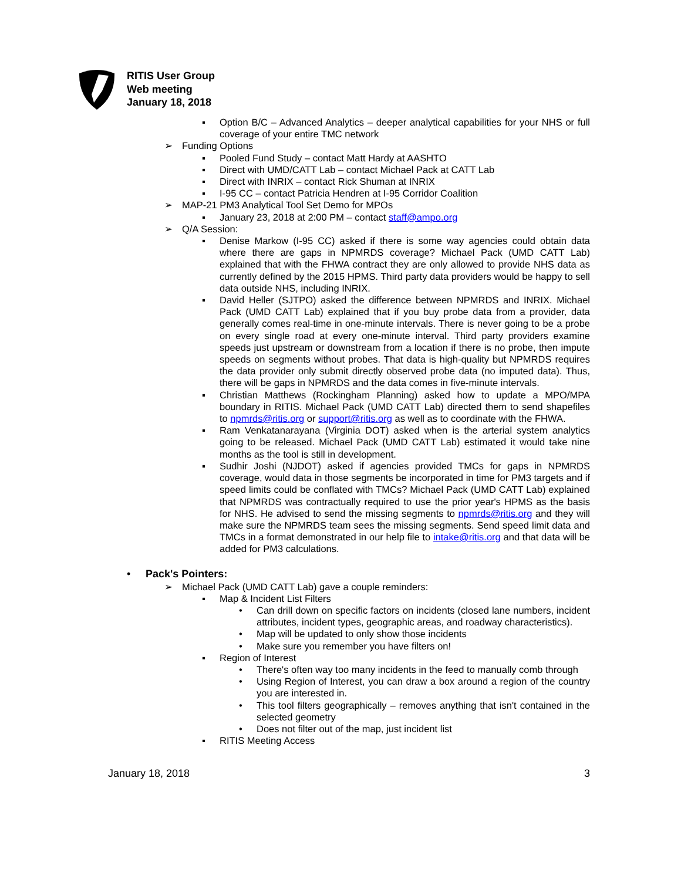RITIS User Group
Web meeting
January 18, 2018
▪ Option B/C – Advanced Analytics – deeper analytical capabilities for your NHS or full coverage of your entire TMC network
➢ Funding Options
▪ Pooled Fund Study – contact Matt Hardy at AASHTO
▪ Direct with UMD/CATT Lab – contact Michael Pack at CATT Lab
▪ Direct with INRIX – contact Rick Shuman at INRIX
▪ I-95 CC – contact Patricia Hendren at I-95 Corridor Coalition
➢ MAP-21 PM3 Analytical Tool Set Demo for MPOs
▪ January 23, 2018 at 2:00 PM – contact staff@ampo.org
➢ Q/A Session:
▪ Denise Markow (I-95 CC) asked if there is some way agencies could obtain data where there are gaps in NPMRDS coverage? Michael Pack (UMD CATT Lab) explained that with the FHWA contract they are only allowed to provide NHS data as currently defined by the 2015 HPMS. Third party data providers would be happy to sell data outside NHS, including INRIX.
▪ David Heller (SJTPO) asked the difference between NPMRDS and INRIX. Michael Pack (UMD CATT Lab) explained that if you buy probe data from a provider, data generally comes real-time in one-minute intervals. There is never going to be a probe on every single road at every one-minute interval. Third party providers examine speeds just upstream or downstream from a location if there is no probe, then impute speeds on segments without probes. That data is high-quality but NPMRDS requires the data provider only submit directly observed probe data (no imputed data). Thus, there will be gaps in NPMRDS and the data comes in five-minute intervals.
▪ Christian Matthews (Rockingham Planning) asked how to update a MPO/MPA boundary in RITIS. Michael Pack (UMD CATT Lab) directed them to send shapefiles to npmrds@ritis.org or support@ritis.org as well as to coordinate with the FHWA.
▪ Ram Venkatanarayana (Virginia DOT) asked when is the arterial system analytics going to be released. Michael Pack (UMD CATT Lab) estimated it would take nine months as the tool is still in development.
▪ Sudhir Joshi (NJDOT) asked if agencies provided TMCs for gaps in NPMRDS coverage, would data in those segments be incorporated in time for PM3 targets and if speed limits could be conflated with TMCs? Michael Pack (UMD CATT Lab) explained that NPMRDS was contractually required to use the prior year's HPMS as the basis for NHS. He advised to send the missing segments to npmrds@ritis.org and they will make sure the NPMRDS team sees the missing segments. Send speed limit data and TMCs in a format demonstrated in our help file to intake@ritis.org and that data will be added for PM3 calculations.
• Pack's Pointers:
➢ Michael Pack (UMD CATT Lab) gave a couple reminders:
▪ Map & Incident List Filters
• Can drill down on specific factors on incidents (closed lane numbers, incident attributes, incident types, geographic areas, and roadway characteristics).
• Map will be updated to only show those incidents
• Make sure you remember you have filters on!
▪ Region of Interest
• There's often way too many incidents in the feed to manually comb through
• Using Region of Interest, you can draw a box around a region of the country you are interested in.
• This tool filters geographically – removes anything that isn't contained in the selected geometry
• Does not filter out of the map, just incident list
▪ RITIS Meeting Access
January 18, 2018 3